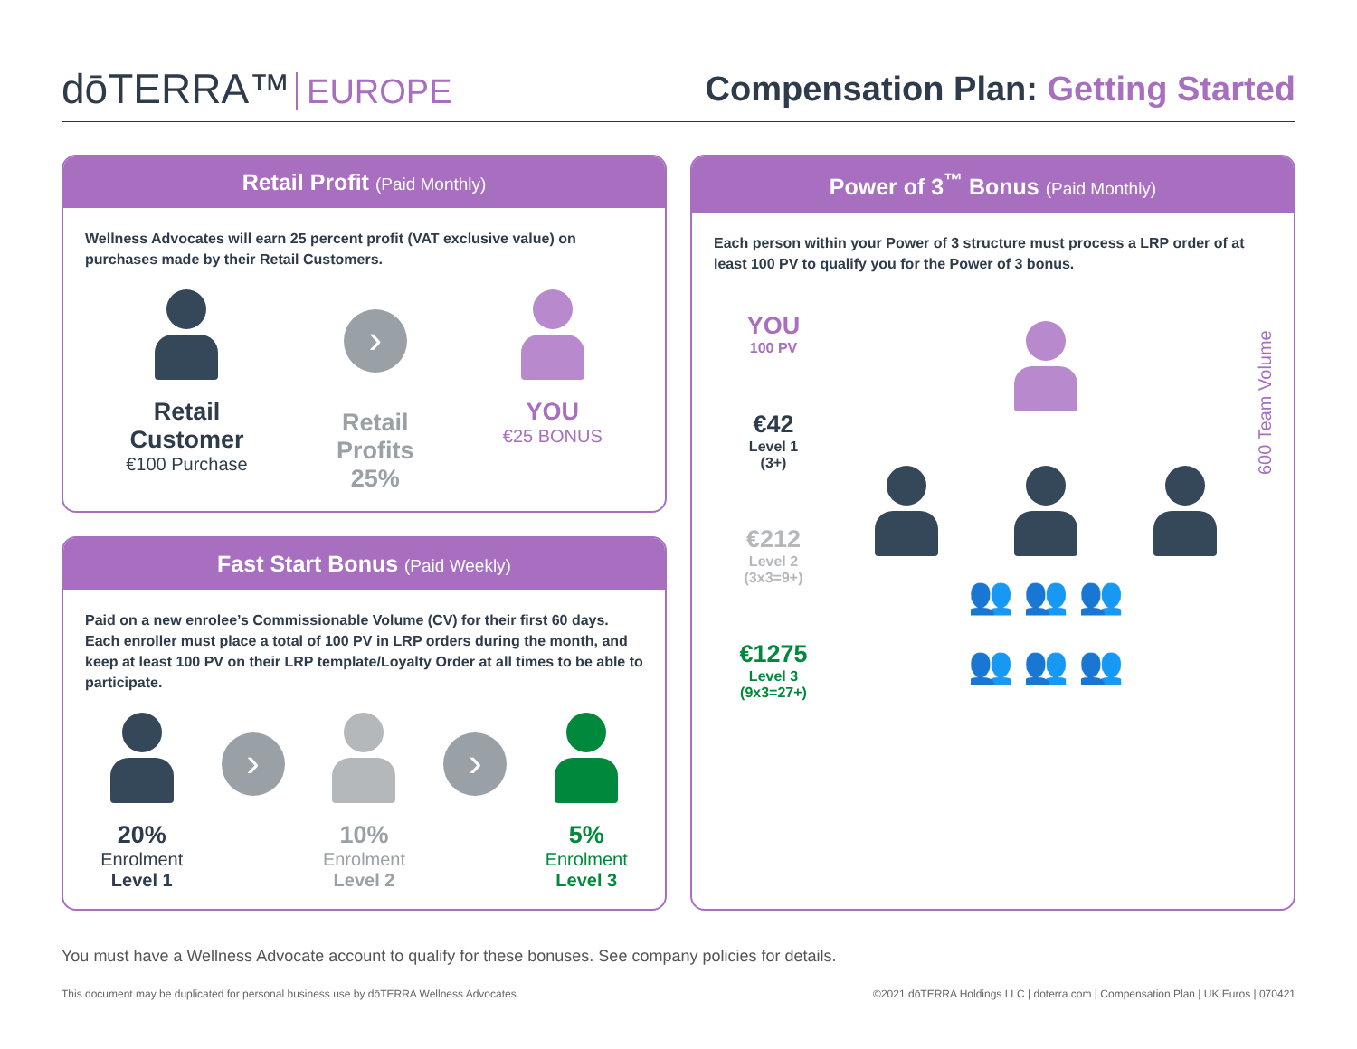dōTERRA™ EUROPE
Compensation Plan: Getting Started
Retail Profit (Paid Monthly)
Wellness Advocates will earn 25 percent profit (VAT exclusive value) on purchases made by their Retail Customers.
Retail
Customer
€100 Purchase
›
Retail
Profits
25%
YOU
€25 BONUS
Fast Start Bonus (Paid Weekly)
Paid on a new enrolee’s Commissionable Volume (CV) for their first 60 days. Each enroller must place a total of 100 PV in LRP orders during the month, and keep at least 100 PV on their LRP template/Loyalty Order at all times to be able to participate.
20%
Enrolment
Level 1
›
10%
Enrolment
Level 2
›
5%
Enrolment
Level 3
Power of 3<sup>™</sup> Bonus (Paid Monthly)
Each person within your Power of 3 structure must process a LRP order of at least 100 PV to qualify you for the Power of 3 bonus.
YOU
100 PV
€42
Level 1
(3+)
€212
Level 2
(3x3=9+)
€1275
Level 3
(9x3=27+)
👥 👥 👥
👥 👥 👥
600 Team Volume
You must have a Wellness Advocate account to qualify for these bonuses. See company policies for details.
This document may be duplicated for personal business use by dōTERRA Wellness Advocates. ©2021 dōTERRA Holdings LLC | doterra.com | Compensation Plan | UK Euros | 070421